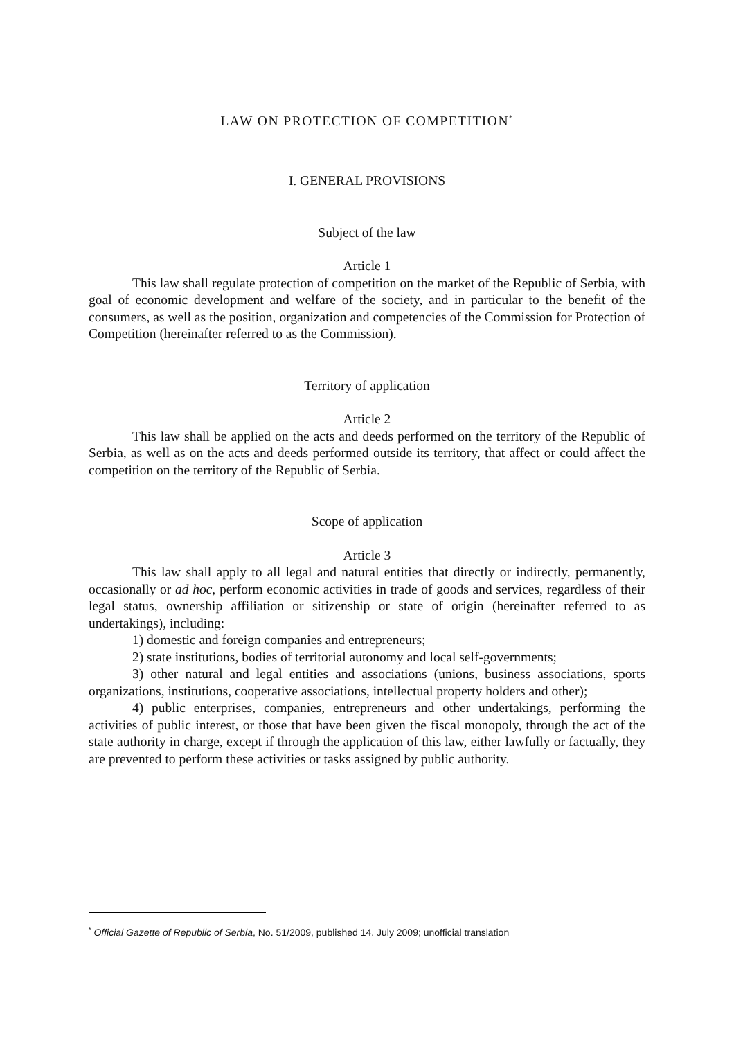LAW ON PROTECTION OF COMPETITION<sup>*</sup>
I. GENERAL PROVISIONS
Subject of the law
Article 1
This law shall regulate protection of competition on the market of the Republic of Serbia, with goal of economic development and welfare of the society, and in particular to the benefit of the consumers, as well as the position, organization and competencies of the Commission for Protection of Competition (hereinafter referred to as the Commission).
Territory of application
Article 2
This law shall be applied on the acts and deeds performed on the territory of the Republic of Serbia, as well as on the acts and deeds performed outside its territory, that affect or could affect the competition on the territory of the Republic of Serbia.
Scope of application
Article 3
This law shall apply to all legal and natural entities that directly or indirectly, permanently, occasionally or ad hoc, perform economic activities in trade of goods and services, regardless of their legal status, ownership affiliation or sitizenship or state of origin (hereinafter referred to as undertakings), including:
1) domestic and foreign companies and entrepreneurs;
2) state institutions, bodies of territorial autonomy and local self-governments;
3) other natural and legal entities and associations (unions, business associations, sports organizations, institutions, cooperative associations, intellectual property holders and other);
4) public enterprises, companies, entrepreneurs and other undertakings, performing the activities of public interest, or those that have been given the fiscal monopoly, through the act of the state authority in charge, except if through the application of this law, either lawfully or factually, they are prevented to perform these activities or tasks assigned by public authority.
<sup>*</sup> Official Gazette of Republic of Serbia, No. 51/2009, published 14. July 2009; unofficial translation